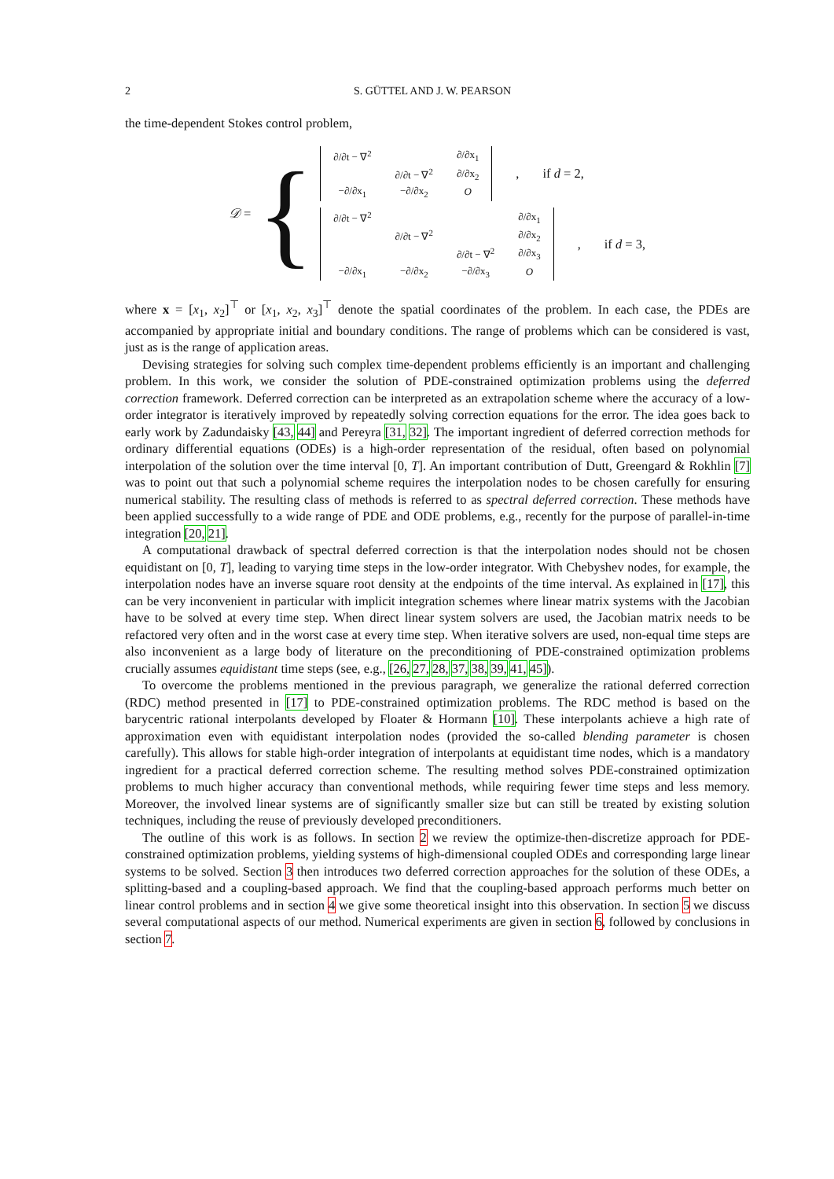2 S. GÜTTEL AND J. W. PEARSON
the time-dependent Stokes control problem,
𝒟 = {
| ∂/∂t − ∇<sup>2</sup> | | ∂/∂x<sub>1</sub> |
| | ∂/∂t − ∇<sup>2</sup> | ∂/∂x<sub>2</sub> |
| −∂/∂x<sub>1</sub> | −∂/∂x<sub>2</sub> | O |
, if d = 2,
| ∂/∂t − ∇<sup>2</sup> | | | ∂/∂x<sub>1</sub> |
| | ∂/∂t − ∇<sup>2</sup> | | ∂/∂x<sub>2</sub> |
| | | ∂/∂t − ∇<sup>2</sup> | ∂/∂x<sub>3</sub> |
| −∂/∂x<sub>1</sub> | −∂/∂x<sub>2</sub> | −∂/∂x<sub>3</sub> | O |
, if d = 3,
where x = [x<sub>1</sub>, x<sub>2</sub>]<sup>⊤</sup> or [x<sub>1</sub>, x<sub>2</sub>, x<sub>3</sub>]<sup>⊤</sup> denote the spatial coordinates of the problem. In each case, the PDEs are accompanied by appropriate initial and boundary conditions. The range of problems which can be considered is vast, just as is the range of application areas.
Devising strategies for solving such complex time-dependent problems efficiently is an important and challenging problem. In this work, we consider the solution of PDE-constrained optimization problems using the deferred correction framework. Deferred correction can be interpreted as an extrapolation scheme where the accuracy of a low-order integrator is iteratively improved by repeatedly solving correction equations for the error. The idea goes back to early work by Zadundaisky [43, 44] and Pereyra [31, 32]. The important ingredient of deferred correction methods for ordinary differential equations (ODEs) is a high-order representation of the residual, often based on polynomial interpolation of the solution over the time interval [0, T]. An important contribution of Dutt, Greengard & Rokhlin [7] was to point out that such a polynomial scheme requires the interpolation nodes to be chosen carefully for ensuring numerical stability. The resulting class of methods is referred to as spectral deferred correction. These methods have been applied successfully to a wide range of PDE and ODE problems, e.g., recently for the purpose of parallel-in-time integration [20, 21].
A computational drawback of spectral deferred correction is that the interpolation nodes should not be chosen equidistant on [0, T], leading to varying time steps in the low-order integrator. With Chebyshev nodes, for example, the interpolation nodes have an inverse square root density at the endpoints of the time interval. As explained in [17], this can be very inconvenient in particular with implicit integration schemes where linear matrix systems with the Jacobian have to be solved at every time step. When direct linear system solvers are used, the Jacobian matrix needs to be refactored very often and in the worst case at every time step. When iterative solvers are used, non-equal time steps are also inconvenient as a large body of literature on the preconditioning of PDE-constrained optimization problems crucially assumes equidistant time steps (see, e.g., [26, 27, 28, 37, 38, 39, 41, 45]).
To overcome the problems mentioned in the previous paragraph, we generalize the rational deferred correction (RDC) method presented in [17] to PDE-constrained optimization problems. The RDC method is based on the barycentric rational interpolants developed by Floater & Hormann [10]. These interpolants achieve a high rate of approximation even with equidistant interpolation nodes (provided the so-called blending parameter is chosen carefully). This allows for stable high-order integration of interpolants at equidistant time nodes, which is a mandatory ingredient for a practical deferred correction scheme. The resulting method solves PDE-constrained optimization problems to much higher accuracy than conventional methods, while requiring fewer time steps and less memory. Moreover, the involved linear systems are of significantly smaller size but can still be treated by existing solution techniques, including the reuse of previously developed preconditioners.
The outline of this work is as follows. In section 2 we review the optimize-then-discretize approach for PDE-constrained optimization problems, yielding systems of high-dimensional coupled ODEs and corresponding large linear systems to be solved. Section 3 then introduces two deferred correction approaches for the solution of these ODEs, a splitting-based and a coupling-based approach. We find that the coupling-based approach performs much better on linear control problems and in section 4 we give some theoretical insight into this observation. In section 5 we discuss several computational aspects of our method. Numerical experiments are given in section 6, followed by conclusions in section 7.